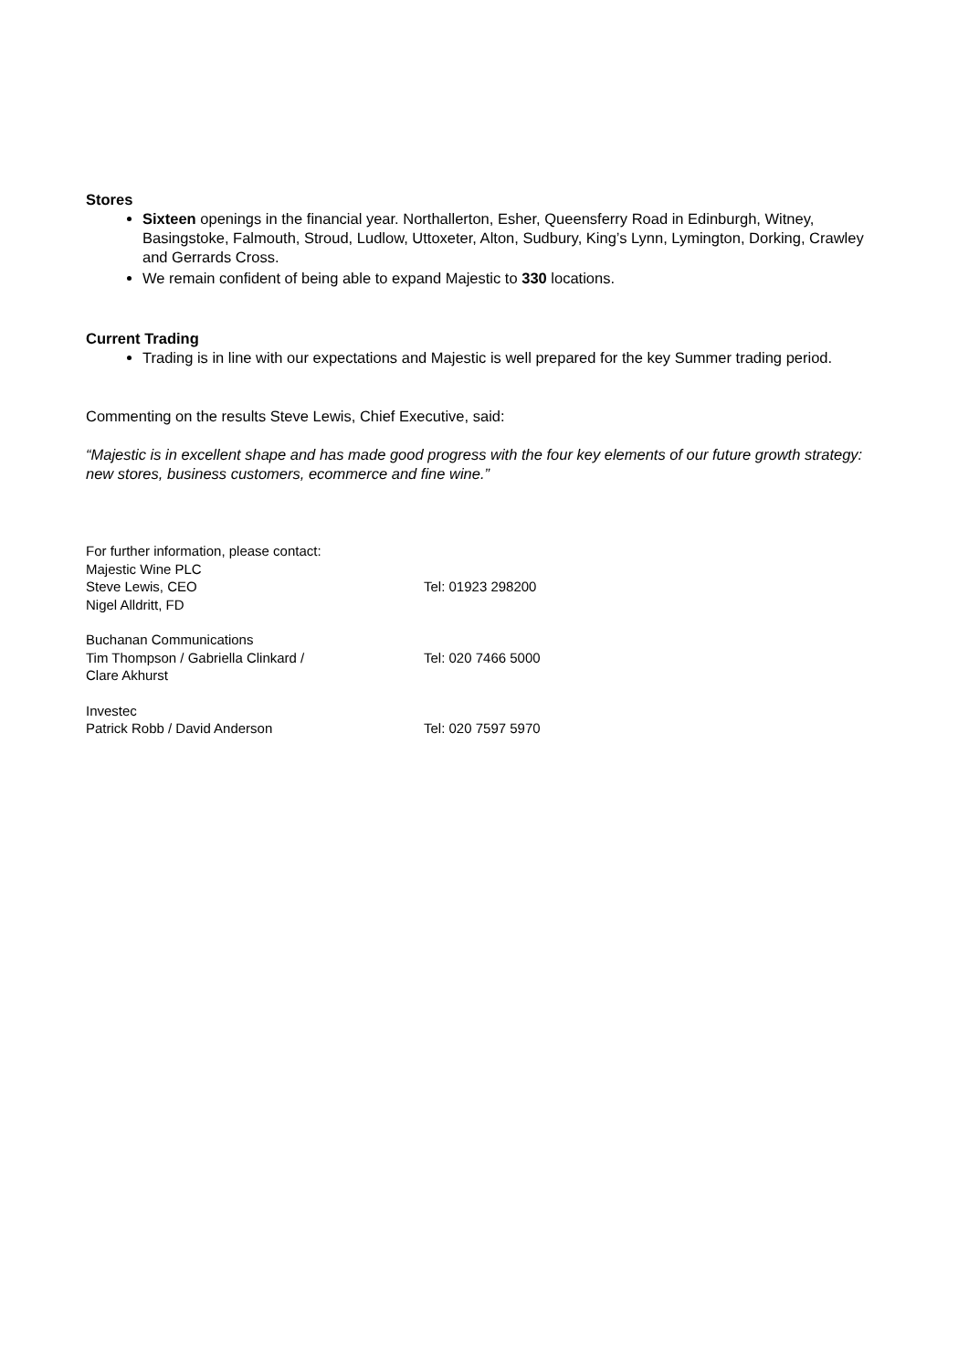Stores
Sixteen openings in the financial year. Northallerton, Esher, Queensferry Road in Edinburgh, Witney, Basingstoke, Falmouth, Stroud, Ludlow, Uttoxeter, Alton, Sudbury, King’s Lynn, Lymington, Dorking, Crawley and Gerrards Cross.
We remain confident of being able to expand Majestic to 330 locations.
Current Trading
Trading is in line with our expectations and Majestic is well prepared for the key Summer trading period.
Commenting on the results Steve Lewis, Chief Executive, said:
“Majestic is in excellent shape and has made good progress with the four key elements of our future growth strategy: new stores, business customers, ecommerce and fine wine.”
For further information, please contact:
Majestic Wine PLC
Steve Lewis, CEO Tel: 01923 298200
Nigel Alldritt, FD
Buchanan Communications
Tim Thompson / Gabriella Clinkard / Tel: 020 7466 5000
Clare Akhurst
Investec
Patrick Robb / David Anderson Tel: 020 7597 5970